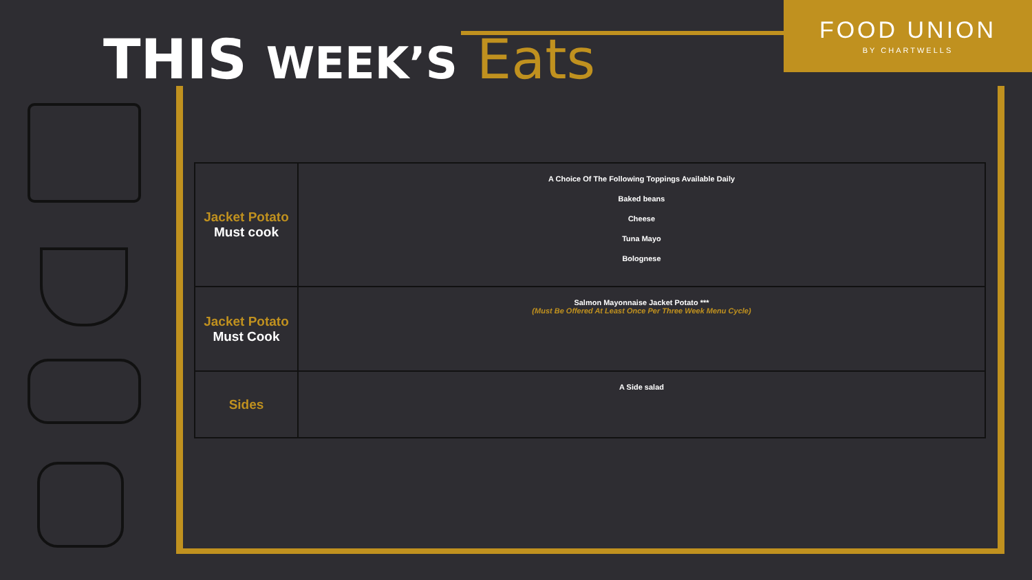THIS WEEK’S Eats
FOOD UNION
BY CHARTWELLS
| Jacket Potato Must cook | A Choice Of The Following Toppings Available Daily Baked beans Cheese Tuna Mayo Bolognese |
| Jacket Potato Must Cook | Salmon Mayonnaise Jacket Potato *** (Must Be Offered At Least Once Per Three Week Menu Cycle) |
| Sides | A Side salad |